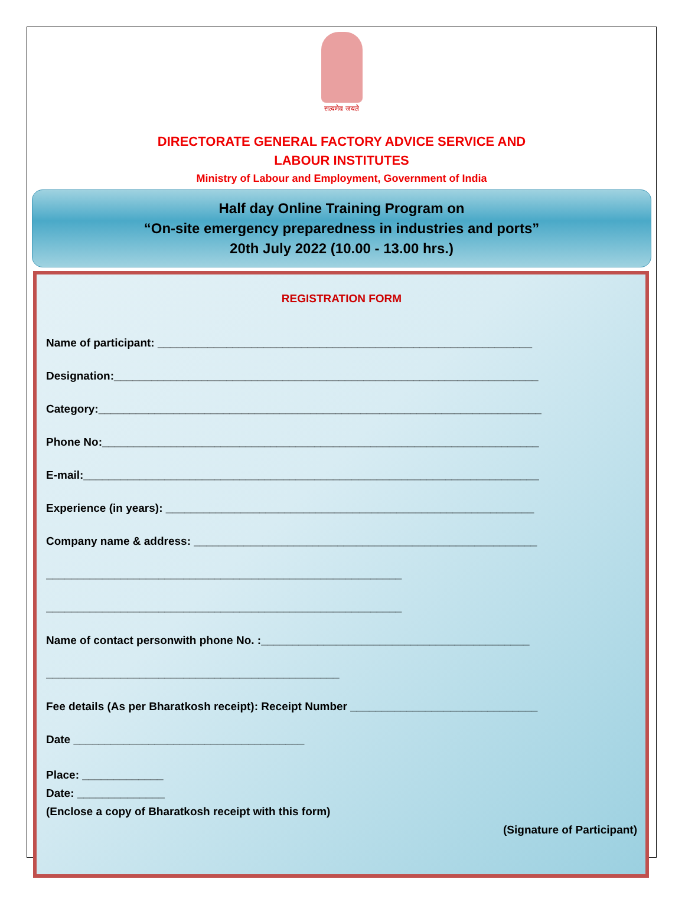सत्यमेव जयते
DIRECTORATE GENERAL FACTORY ADVICE SERVICE AND
LABOUR INSTITUTES
Ministry of Labour and Employment, Government of India
Half day Online Training Program on
“On-site emergency preparedness in industries and ports”
20th July 2022 (10.00 - 13.00 hrs.)
REGISTRATION FORM
Name of participant: ____________________________________________________________
Designation:____________________________________________________________________
Category:_______________________________________________________________________
Phone No:______________________________________________________________________
E-mail:_________________________________________________________________________
Experience (in years): ___________________________________________________________
Company name & address: _______________________________________________________
_________________________________________________________
_________________________________________________________
Name of contact personwith phone No. :___________________________________________
_______________________________________________
Fee details (As per Bharatkosh receipt): Receipt Number ______________________________
Date _____________________________________
Place: _____________
Date: ______________
(Enclose a copy of Bharatkosh receipt with this form)
(Signature of Participant)